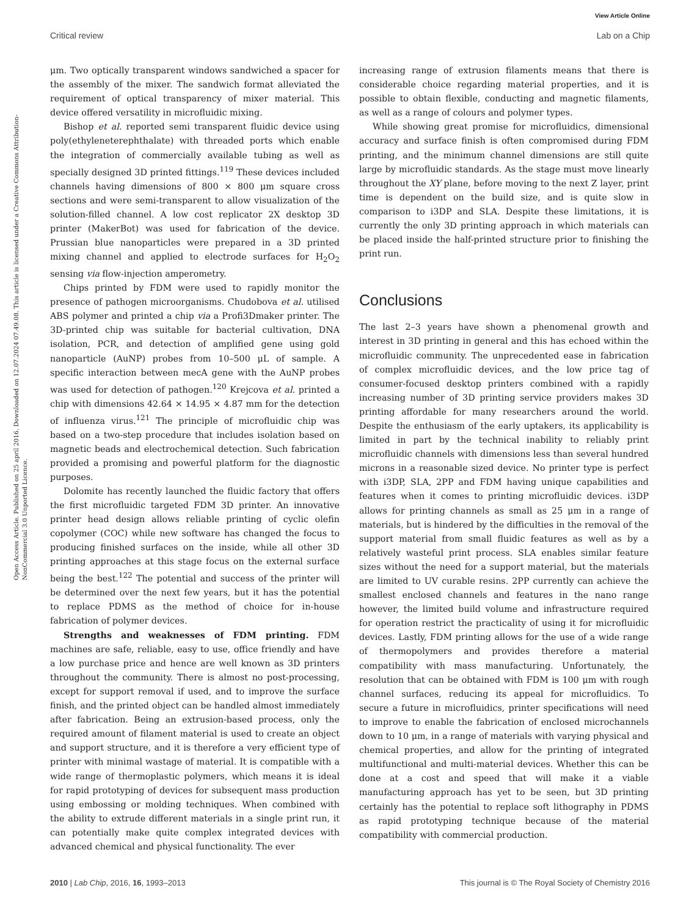View Article Online
Critical review Lab on a Chip
Open Access Article. Published on 25 april 2016. Downloaded on 12.07.2024 07.49.08. This article is licensed under a Creative Commons Attribution-NonCommercial 3.0 Unported Licence.
μm. Two optically transparent windows sandwiched a spacer for the assembly of the mixer. The sandwich format alleviated the requirement of optical transparency of mixer material. This device offered versatility in microfluidic mixing.
Bishop et al. reported semi transparent fluidic device using poly(ethyleneterephthalate) with threaded ports which enable the integration of commercially available tubing as well as specially designed 3D printed fittings.<sup>119</sup> These devices included channels having dimensions of 800 × 800 μm square cross sections and were semi-transparent to allow visualization of the solution-filled channel. A low cost replicator 2X desktop 3D printer (MakerBot) was used for fabrication of the device. Prussian blue nanoparticles were prepared in a 3D printed mixing channel and applied to electrode surfaces for H<sub>2</sub>O<sub>2</sub> sensing via flow-injection amperometry.
Chips printed by FDM were used to rapidly monitor the presence of pathogen microorganisms. Chudobova et al. utilised ABS polymer and printed a chip via a Profi3Dmaker printer. The 3D-printed chip was suitable for bacterial cultivation, DNA isolation, PCR, and detection of amplified gene using gold nanoparticle (AuNP) probes from 10–500 μL of sample. A specific interaction between mecA gene with the AuNP probes was used for detection of pathogen.<sup>120</sup> Krejcova et al. printed a chip with dimensions 42.64 × 14.95 × 4.87 mm for the detection of influenza virus.<sup>121</sup> The principle of microfluidic chip was based on a two-step procedure that includes isolation based on magnetic beads and electrochemical detection. Such fabrication provided a promising and powerful platform for the diagnostic purposes.
Dolomite has recently launched the fluidic factory that offers the first microfluidic targeted FDM 3D printer. An innovative printer head design allows reliable printing of cyclic olefin copolymer (COC) while new software has changed the focus to producing finished surfaces on the inside, while all other 3D printing approaches at this stage focus on the external surface being the best.<sup>122</sup> The potential and success of the printer will be determined over the next few years, but it has the potential to replace PDMS as the method of choice for in-house fabrication of polymer devices.
Strengths and weaknesses of FDM printing. FDM machines are safe, reliable, easy to use, office friendly and have a low purchase price and hence are well known as 3D printers throughout the community. There is almost no post-processing, except for support removal if used, and to improve the surface finish, and the printed object can be handled almost immediately after fabrication. Being an extrusion-based process, only the required amount of filament material is used to create an object and support structure, and it is therefore a very efficient type of printer with minimal wastage of material. It is compatible with a wide range of thermoplastic polymers, which means it is ideal for rapid prototyping of devices for subsequent mass production using embossing or molding techniques. When combined with the ability to extrude different materials in a single print run, it can potentially make quite complex integrated devices with advanced chemical and physical functionality. The ever
increasing range of extrusion filaments means that there is considerable choice regarding material properties, and it is possible to obtain flexible, conducting and magnetic filaments, as well as a range of colours and polymer types.
While showing great promise for microfluidics, dimensional accuracy and surface finish is often compromised during FDM printing, and the minimum channel dimensions are still quite large by microfluidic standards. As the stage must move linearly throughout the XY plane, before moving to the next Z layer, print time is dependent on the build size, and is quite slow in comparison to i3DP and SLA. Despite these limitations, it is currently the only 3D printing approach in which materials can be placed inside the half-printed structure prior to finishing the print run.
Conclusions
The last 2–3 years have shown a phenomenal growth and interest in 3D printing in general and this has echoed within the microfluidic community. The unprecedented ease in fabrication of complex microfluidic devices, and the low price tag of consumer-focused desktop printers combined with a rapidly increasing number of 3D printing service providers makes 3D printing affordable for many researchers around the world. Despite the enthusiasm of the early uptakers, its applicability is limited in part by the technical inability to reliably print microfluidic channels with dimensions less than several hundred microns in a reasonable sized device. No printer type is perfect with i3DP, SLA, 2PP and FDM having unique capabilities and features when it comes to printing microfluidic devices. i3DP allows for printing channels as small as 25 μm in a range of materials, but is hindered by the difficulties in the removal of the support material from small fluidic features as well as by a relatively wasteful print process. SLA enables similar feature sizes without the need for a support material, but the materials are limited to UV curable resins. 2PP currently can achieve the smallest enclosed channels and features in the nano range however, the limited build volume and infrastructure required for operation restrict the practicality of using it for microfluidic devices. Lastly, FDM printing allows for the use of a wide range of thermopolymers and provides therefore a material compatibility with mass manufacturing. Unfortunately, the resolution that can be obtained with FDM is 100 μm with rough channel surfaces, reducing its appeal for microfluidics. To secure a future in microfluidics, printer specifications will need to improve to enable the fabrication of enclosed microchannels down to 10 μm, in a range of materials with varying physical and chemical properties, and allow for the printing of integrated multifunctional and multi-material devices. Whether this can be done at a cost and speed that will make it a viable manufacturing approach has yet to be seen, but 3D printing certainly has the potential to replace soft lithography in PDMS as rapid prototyping technique because of the material compatibility with commercial production.
2010 | Lab Chip, 2016, 16, 1993–2013 This journal is © The Royal Society of Chemistry 2016